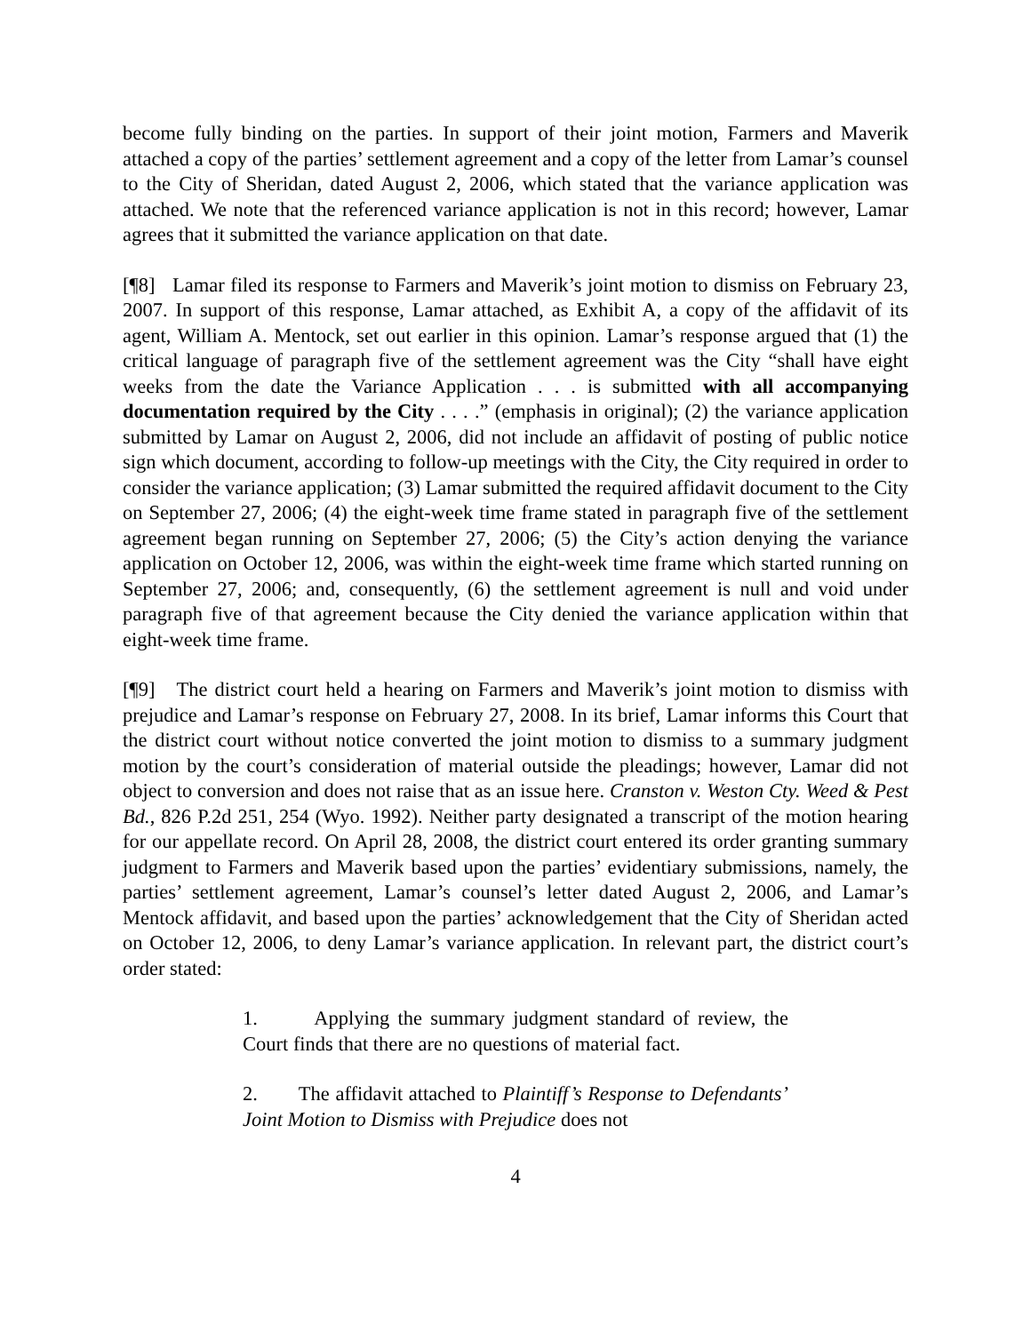become fully binding on the parties. In support of their joint motion, Farmers and Maverik attached a copy of the parties’ settlement agreement and a copy of the letter from Lamar’s counsel to the City of Sheridan, dated August 2, 2006, which stated that the variance application was attached. We note that the referenced variance application is not in this record; however, Lamar agrees that it submitted the variance application on that date.
[¶8] Lamar filed its response to Farmers and Maverik’s joint motion to dismiss on February 23, 2007. In support of this response, Lamar attached, as Exhibit A, a copy of the affidavit of its agent, William A. Mentock, set out earlier in this opinion. Lamar’s response argued that (1) the critical language of paragraph five of the settlement agreement was the City “shall have eight weeks from the date the Variance Application . . . is submitted with all accompanying documentation required by the City . . . .” (emphasis in original); (2) the variance application submitted by Lamar on August 2, 2006, did not include an affidavit of posting of public notice sign which document, according to follow-up meetings with the City, the City required in order to consider the variance application; (3) Lamar submitted the required affidavit document to the City on September 27, 2006; (4) the eight-week time frame stated in paragraph five of the settlement agreement began running on September 27, 2006; (5) the City’s action denying the variance application on October 12, 2006, was within the eight-week time frame which started running on September 27, 2006; and, consequently, (6) the settlement agreement is null and void under paragraph five of that agreement because the City denied the variance application within that eight-week time frame.
[¶9] The district court held a hearing on Farmers and Maverik’s joint motion to dismiss with prejudice and Lamar’s response on February 27, 2008. In its brief, Lamar informs this Court that the district court without notice converted the joint motion to dismiss to a summary judgment motion by the court’s consideration of material outside the pleadings; however, Lamar did not object to conversion and does not raise that as an issue here. Cranston v. Weston Cty. Weed & Pest Bd., 826 P.2d 251, 254 (Wyo. 1992). Neither party designated a transcript of the motion hearing for our appellate record. On April 28, 2008, the district court entered its order granting summary judgment to Farmers and Maverik based upon the parties’ evidentiary submissions, namely, the parties’ settlement agreement, Lamar’s counsel’s letter dated August 2, 2006, and Lamar’s Mentock affidavit, and based upon the parties’ acknowledgement that the City of Sheridan acted on October 12, 2006, to deny Lamar’s variance application. In relevant part, the district court’s order stated:
1. Applying the summary judgment standard of review, the Court finds that there are no questions of material fact.
2. The affidavit attached to Plaintiff’s Response to Defendants’ Joint Motion to Dismiss with Prejudice does not
4